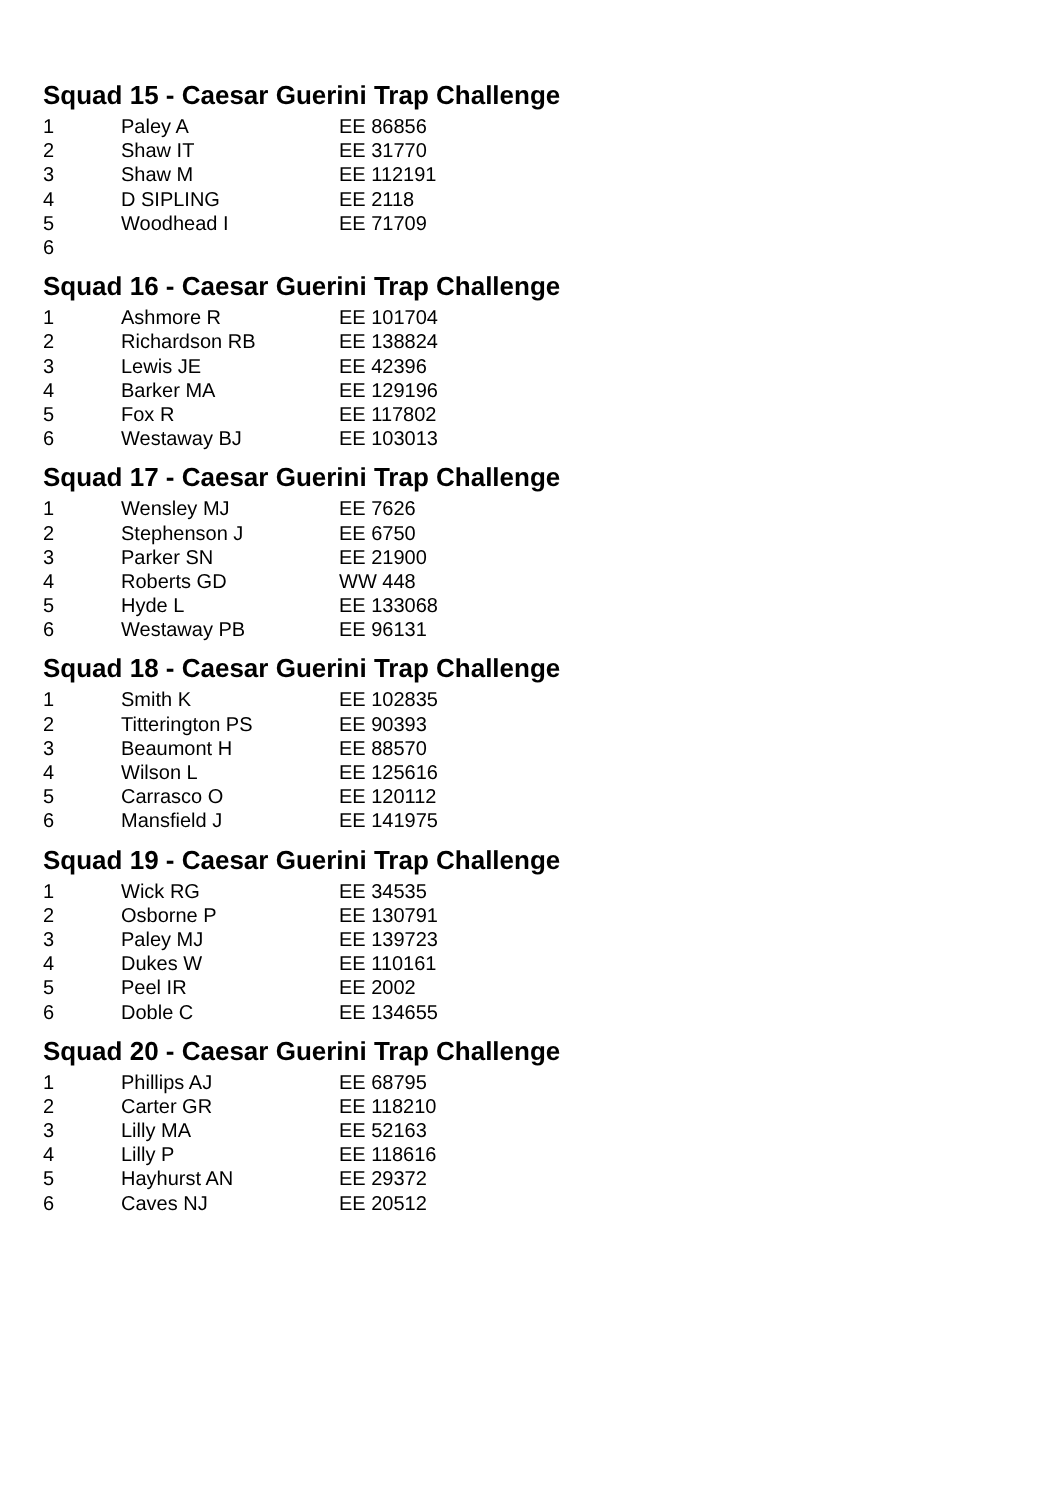Squad 15 - Caesar Guerini Trap Challenge
| 1 | Paley A | EE 86856 |
| 2 | Shaw IT | EE 31770 |
| 3 | Shaw M | EE 112191 |
| 4 | D SIPLING | EE 2118 |
| 5 | Woodhead I | EE 71709 |
| 6 | | |
Squad 16 - Caesar Guerini Trap Challenge
| 1 | Ashmore R | EE 101704 |
| 2 | Richardson RB | EE 138824 |
| 3 | Lewis JE | EE 42396 |
| 4 | Barker MA | EE 129196 |
| 5 | Fox R | EE 117802 |
| 6 | Westaway BJ | EE 103013 |
Squad 17 - Caesar Guerini Trap Challenge
| 1 | Wensley MJ | EE 7626 |
| 2 | Stephenson J | EE 6750 |
| 3 | Parker SN | EE 21900 |
| 4 | Roberts GD | WW 448 |
| 5 | Hyde L | EE 133068 |
| 6 | Westaway PB | EE 96131 |
Squad 18 - Caesar Guerini Trap Challenge
| 1 | Smith K | EE 102835 |
| 2 | Titterington PS | EE 90393 |
| 3 | Beaumont H | EE 88570 |
| 4 | Wilson L | EE 125616 |
| 5 | Carrasco O | EE 120112 |
| 6 | Mansfield J | EE 141975 |
Squad 19 - Caesar Guerini Trap Challenge
| 1 | Wick RG | EE 34535 |
| 2 | Osborne P | EE 130791 |
| 3 | Paley MJ | EE 139723 |
| 4 | Dukes W | EE 110161 |
| 5 | Peel IR | EE 2002 |
| 6 | Doble C | EE 134655 |
Squad 20 - Caesar Guerini Trap Challenge
| 1 | Phillips AJ | EE 68795 |
| 2 | Carter GR | EE 118210 |
| 3 | Lilly MA | EE 52163 |
| 4 | Lilly P | EE 118616 |
| 5 | Hayhurst AN | EE 29372 |
| 6 | Caves NJ | EE 20512 |